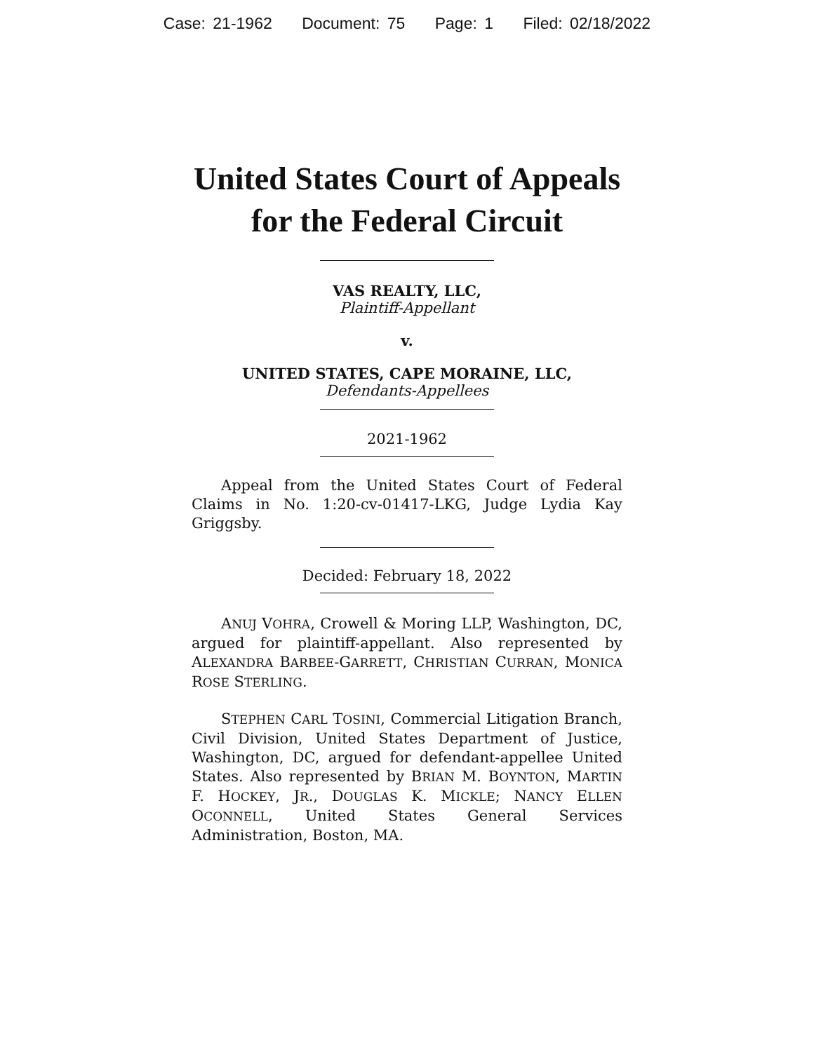Case: 21-1962 Document: 75 Page: 1 Filed: 02/18/2022
United States Court of Appeals
for the Federal Circuit
VAS REALTY, LLC,
Plaintiff-Appellant
v.
UNITED STATES, CAPE MORAINE, LLC,
Defendants-Appellees
2021-1962
Appeal from the United States Court of Federal Claims in No. 1:20-cv-01417-LKG, Judge Lydia Kay Griggsby.
Decided: February 18, 2022
ANUJ VOHRA, Crowell & Moring LLP, Washington, DC, argued for plaintiff-appellant. Also represented by ALEXANDRA BARBEE-GARRETT, CHRISTIAN CURRAN, MONICA ROSE STERLING.
STEPHEN CARL TOSINI, Commercial Litigation Branch, Civil Division, United States Department of Justice, Washington, DC, argued for defendant-appellee United States. Also represented by BRIAN M. BOYNTON, MARTIN F. HOCKEY, JR., DOUGLAS K. MICKLE; NANCY ELLEN OCONNELL, United States General Services Administration, Boston, MA.